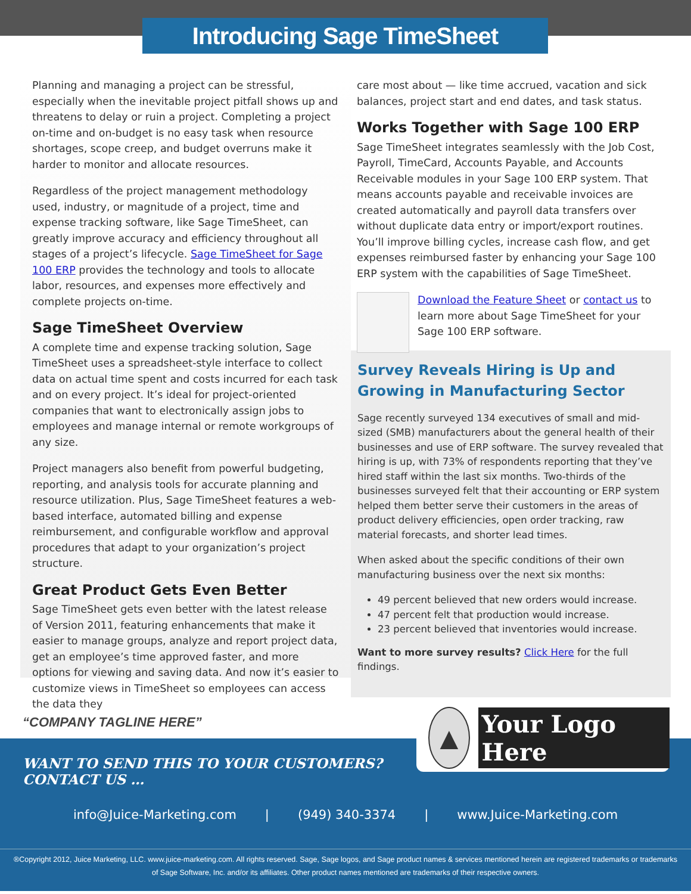Introducing Sage TimeSheet
Planning and managing a project can be stressful, especially when the inevitable project pitfall shows up and threatens to delay or ruin a project. Completing a project on-time and on-budget is no easy task when resource shortages, scope creep, and budget overruns make it harder to monitor and allocate resources.
Regardless of the project management methodology used, industry, or magnitude of a project, time and expense tracking software, like Sage TimeSheet, can greatly improve accuracy and efficiency throughout all stages of a project’s lifecycle. Sage TimeSheet for Sage 100 ERP provides the technology and tools to allocate labor, resources, and expenses more effectively and complete projects on-time.
Sage TimeSheet Overview
A complete time and expense tracking solution, Sage TimeSheet uses a spreadsheet-style interface to collect data on actual time spent and costs incurred for each task and on every project. It’s ideal for project-oriented companies that want to electronically assign jobs to employees and manage internal or remote workgroups of any size.
Project managers also benefit from powerful budgeting, reporting, and analysis tools for accurate planning and resource utilization. Plus, Sage TimeSheet features a web-based interface, automated billing and expense reimbursement, and configurable workflow and approval procedures that adapt to your organization’s project structure.
Great Product Gets Even Better
Sage TimeSheet gets even better with the latest release of Version 2011, featuring enhancements that make it easier to manage groups, analyze and report project data, get an employee’s time approved faster, and more options for viewing and saving data. And now it’s easier to customize views in TimeSheet so employees can access the data they
care most about — like time accrued, vacation and sick balances, project start and end dates, and task status.
Works Together with Sage 100 ERP
Sage TimeSheet integrates seamlessly with the Job Cost, Payroll, TimeCard, Accounts Payable, and Accounts Receivable modules in your Sage 100 ERP system. That means accounts payable and receivable invoices are created automatically and payroll data transfers over without duplicate data entry or import/export routines. You’ll improve billing cycles, increase cash flow, and get expenses reimbursed faster by enhancing your Sage 100 ERP system with the capabilities of Sage TimeSheet.
Download the Feature Sheet or contact us to learn more about Sage TimeSheet for your Sage 100 ERP software.
Survey Reveals Hiring is Up and Growing in Manufacturing Sector
Sage recently surveyed 134 executives of small and mid-sized (SMB) manufacturers about the general health of their businesses and use of ERP software. The survey revealed that hiring is up, with 73% of respondents reporting that they’ve hired staff within the last six months. Two-thirds of the businesses surveyed felt that their accounting or ERP system helped them better serve their customers in the areas of product delivery efficiencies, open order tracking, raw material forecasts, and shorter lead times.
When asked about the specific conditions of their own manufacturing business over the next six months:
49 percent believed that new orders would increase.
47 percent felt that production would increase.
23 percent believed that inventories would increase.
Want to more survey results? Click Here for the full findings.
“COMPANY TAGLINE HERE”
WANT TO SEND THIS TO YOUR CUSTOMERS? CONTACT US …
info@Juice-Marketing.com | (949) 340-3374 | www.Juice-Marketing.com
®Copyright 2012, Juice Marketing, LLC. www.juice-marketing.com. All rights reserved. Sage, Sage logos, and Sage product names & services mentioned herein are registered trademarks or trademarks of Sage Software, Inc. and/or its affiliates. Other product names mentioned are trademarks of their respective owners.
▲
Your Logo Here